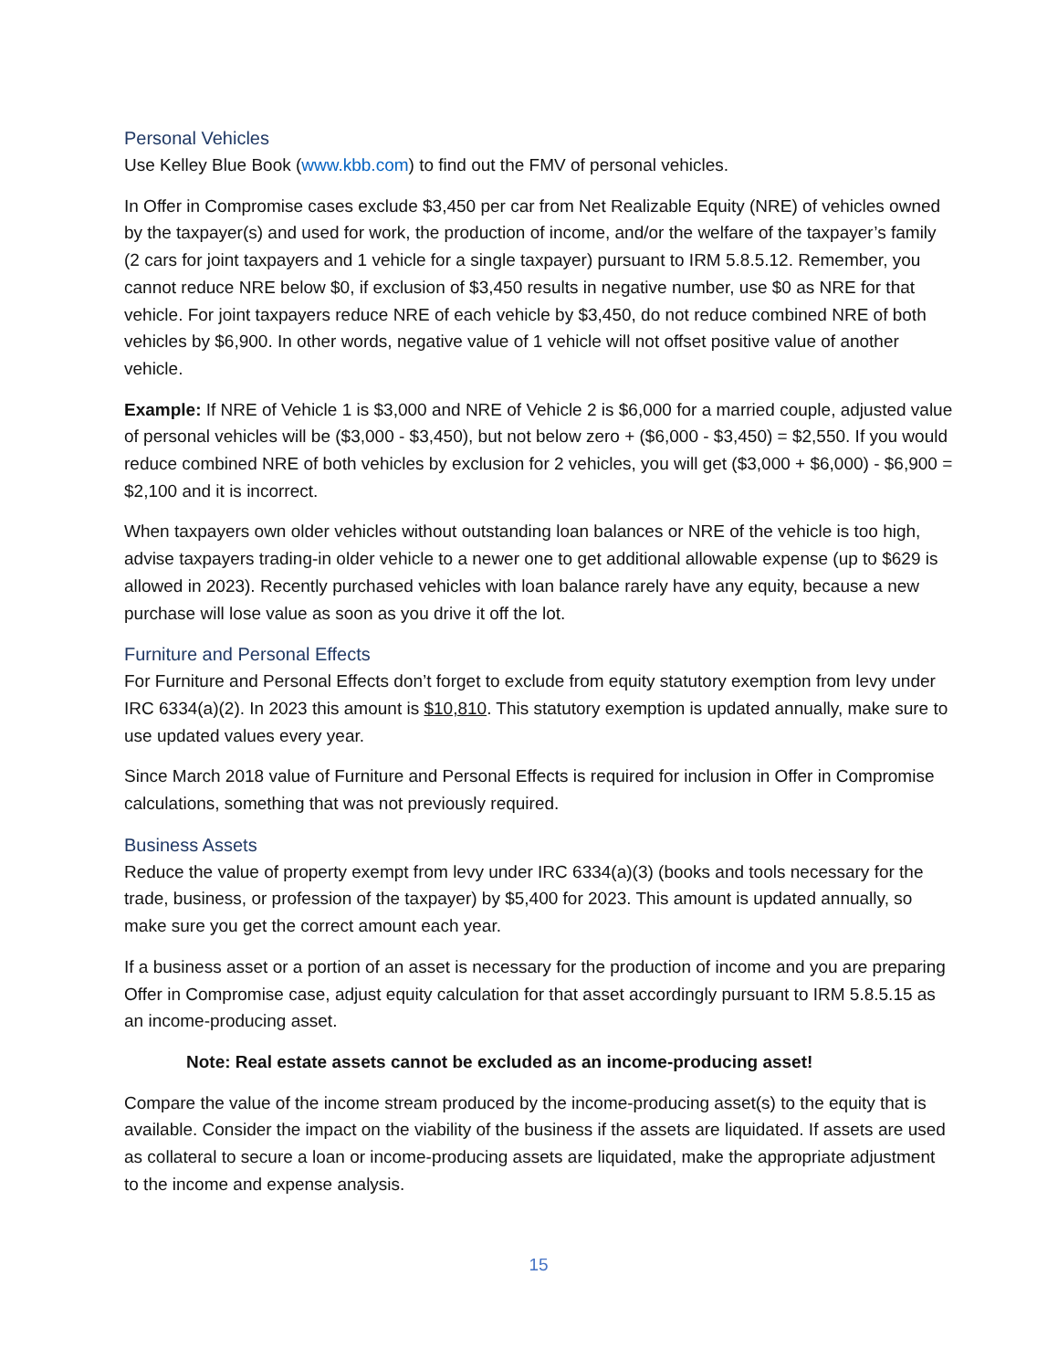Personal Vehicles
Use Kelley Blue Book (www.kbb.com) to find out the FMV of personal vehicles.
In Offer in Compromise cases exclude $3,450 per car from Net Realizable Equity (NRE) of vehicles owned by the taxpayer(s) and used for work, the production of income, and/or the welfare of the taxpayer’s family (2 cars for joint taxpayers and 1 vehicle for a single taxpayer) pursuant to IRM 5.8.5.12. Remember, you cannot reduce NRE below $0, if exclusion of $3,450 results in negative number, use $0 as NRE for that vehicle. For joint taxpayers reduce NRE of each vehicle by $3,450, do not reduce combined NRE of both vehicles by $6,900. In other words, negative value of 1 vehicle will not offset positive value of another vehicle.
Example: If NRE of Vehicle 1 is $3,000 and NRE of Vehicle 2 is $6,000 for a married couple, adjusted value of personal vehicles will be ($3,000 - $3,450), but not below zero + ($6,000 - $3,450) = $2,550. If you would reduce combined NRE of both vehicles by exclusion for 2 vehicles, you will get ($3,000 + $6,000) - $6,900 = $2,100 and it is incorrect.
When taxpayers own older vehicles without outstanding loan balances or NRE of the vehicle is too high, advise taxpayers trading-in older vehicle to a newer one to get additional allowable expense (up to $629 is allowed in 2023). Recently purchased vehicles with loan balance rarely have any equity, because a new purchase will lose value as soon as you drive it off the lot.
Furniture and Personal Effects
For Furniture and Personal Effects don’t forget to exclude from equity statutory exemption from levy under IRC 6334(a)(2). In 2023 this amount is $10,810. This statutory exemption is updated annually, make sure to use updated values every year.
Since March 2018 value of Furniture and Personal Effects is required for inclusion in Offer in Compromise calculations, something that was not previously required.
Business Assets
Reduce the value of property exempt from levy under IRC 6334(a)(3) (books and tools necessary for the trade, business, or profession of the taxpayer) by $5,400 for 2023. This amount is updated annually, so make sure you get the correct amount each year.
If a business asset or a portion of an asset is necessary for the production of income and you are preparing Offer in Compromise case, adjust equity calculation for that asset accordingly pursuant to IRM 5.8.5.15 as an income-producing asset.
Note: Real estate assets cannot be excluded as an income-producing asset!
Compare the value of the income stream produced by the income-producing asset(s) to the equity that is available. Consider the impact on the viability of the business if the assets are liquidated. If assets are used as collateral to secure a loan or income-producing assets are liquidated, make the appropriate adjustment to the income and expense analysis.
15